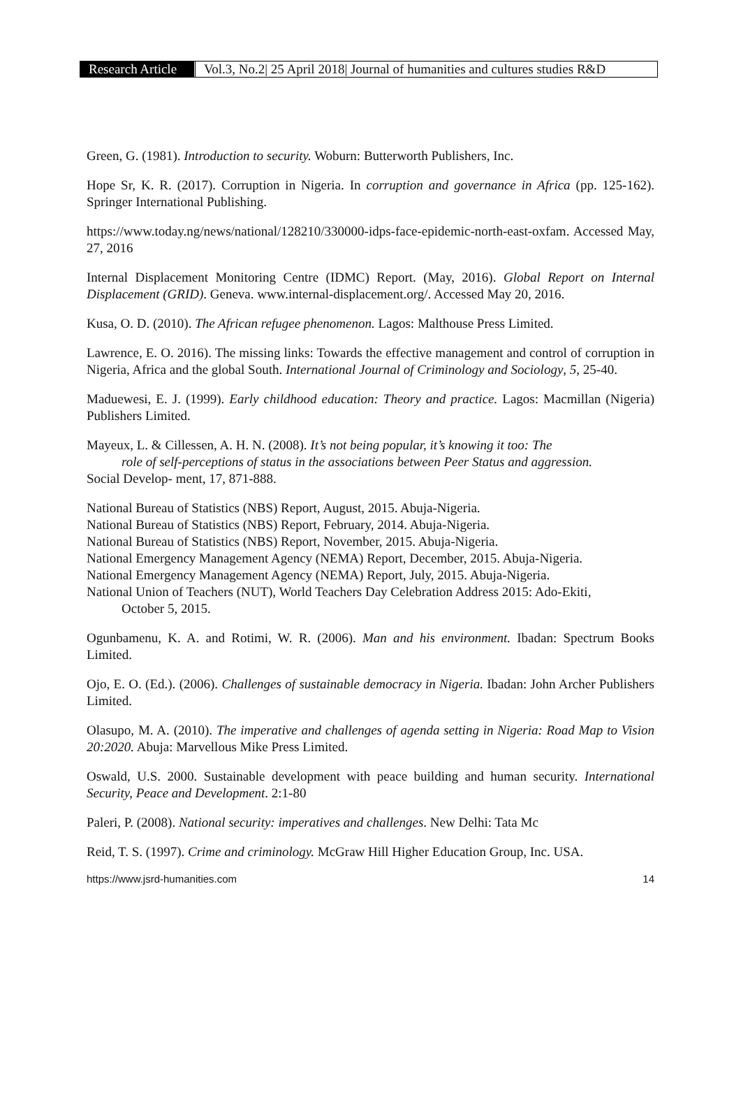Research Article
Vol.3, No.2| 25 April 2018| Journal of humanities and cultures studies R&D
Green, G. (1981). Introduction to security. Woburn: Butterworth Publishers, Inc.
Hope Sr, K. R. (2017). Corruption in Nigeria. In corruption and governance in Africa (pp. 125-162). Springer International Publishing.
https://www.today.ng/news/national/128210/330000-idps-face-epidemic-north-east-oxfam. Accessed May, 27, 2016
Internal Displacement Monitoring Centre (IDMC) Report. (May, 2016). Global Report on Internal Displacement (GRID). Geneva. www.internal-displacement.org/. Accessed May 20, 2016.
Kusa, O. D. (2010). The African refugee phenomenon. Lagos: Malthouse Press Limited.
Lawrence, E. O. 2016). The missing links: Towards the effective management and control of corruption in Nigeria, Africa and the global South. International Journal of Criminology and Sociology, 5, 25-40.
Maduewesi, E. J. (1999). Early childhood education: Theory and practice. Lagos: Macmillan (Nigeria) Publishers Limited.
Mayeux, L. & Cillessen, A. H. N. (2008). It’s not being popular, it’s knowing it too: The
role of self-perceptions of status in the associations between Peer Status and aggression.
Social Develop- ment, 17, 871-888.
National Bureau of Statistics (NBS) Report, August, 2015. Abuja-Nigeria.
National Bureau of Statistics (NBS) Report, February, 2014. Abuja-Nigeria.
National Bureau of Statistics (NBS) Report, November, 2015. Abuja-Nigeria.
National Emergency Management Agency (NEMA) Report, December, 2015. Abuja-Nigeria.
National Emergency Management Agency (NEMA) Report, July, 2015. Abuja-Nigeria.
National Union of Teachers (NUT), World Teachers Day Celebration Address 2015: Ado-Ekiti,
October 5, 2015.
Ogunbamenu, K. A. and Rotimi, W. R. (2006). Man and his environment. Ibadan: Spectrum Books Limited.
Ojo, E. O. (Ed.). (2006). Challenges of sustainable democracy in Nigeria. Ibadan: John Archer Publishers Limited.
Olasupo, M. A. (2010). The imperative and challenges of agenda setting in Nigeria: Road Map to Vision 20:2020. Abuja: Marvellous Mike Press Limited.
Oswald, U.S. 2000. Sustainable development with peace building and human security. International Security, Peace and Development. 2:1-80
Paleri, P. (2008). National security: imperatives and challenges. New Delhi: Tata Mc
Reid, T. S. (1997). Crime and criminology. McGraw Hill Higher Education Group, Inc. USA.
https://www.jsrd-humanities.com 14